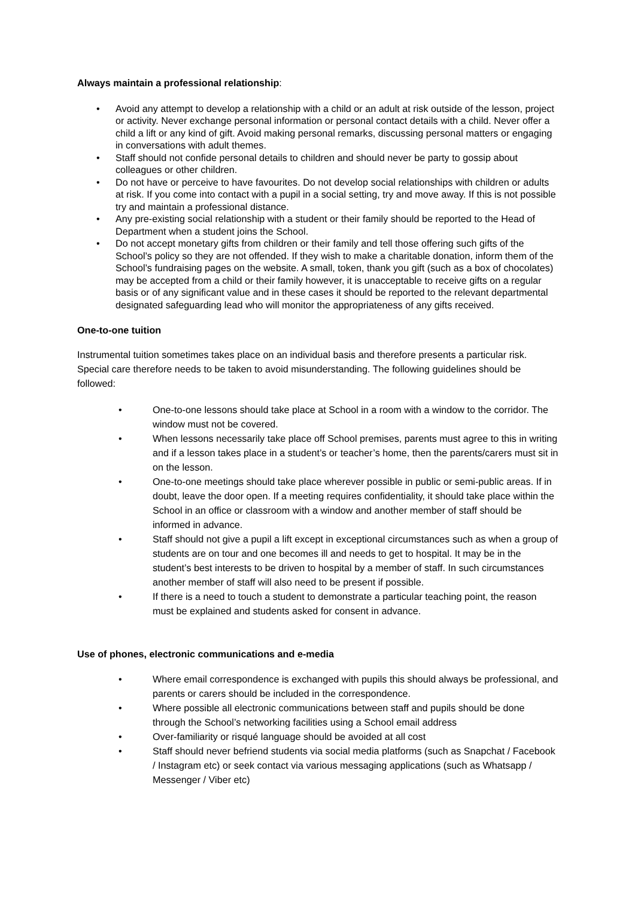Always maintain a professional relationship:
• Avoid any attempt to develop a relationship with a child or an adult at risk outside of the lesson, project or activity. Never exchange personal information or personal contact details with a child. Never offer a child a lift or any kind of gift. Avoid making personal remarks, discussing personal matters or engaging in conversations with adult themes.
• Staff should not confide personal details to children and should never be party to gossip about colleagues or other children.
• Do not have or perceive to have favourites. Do not develop social relationships with children or adults at risk. If you come into contact with a pupil in a social setting, try and move away. If this is not possible try and maintain a professional distance.
• Any pre-existing social relationship with a student or their family should be reported to the Head of Department when a student joins the School.
• Do not accept monetary gifts from children or their family and tell those offering such gifts of the School’s policy so they are not offended. If they wish to make a charitable donation, inform them of the School’s fundraising pages on the website. A small, token, thank you gift (such as a box of chocolates) may be accepted from a child or their family however, it is unacceptable to receive gifts on a regular basis or of any significant value and in these cases it should be reported to the relevant departmental designated safeguarding lead who will monitor the appropriateness of any gifts received.
One-to-one tuition
Instrumental tuition sometimes takes place on an individual basis and therefore presents a particular risk. Special care therefore needs to be taken to avoid misunderstanding. The following guidelines should be followed:
• One-to-one lessons should take place at School in a room with a window to the corridor. The window must not be covered.
• When lessons necessarily take place off School premises, parents must agree to this in writing and if a lesson takes place in a student’s or teacher’s home, then the parents/carers must sit in on the lesson.
• One-to-one meetings should take place wherever possible in public or semi-public areas. If in doubt, leave the door open. If a meeting requires confidentiality, it should take place within the School in an office or classroom with a window and another member of staff should be informed in advance.
• Staff should not give a pupil a lift except in exceptional circumstances such as when a group of students are on tour and one becomes ill and needs to get to hospital. It may be in the student’s best interests to be driven to hospital by a member of staff. In such circumstances another member of staff will also need to be present if possible.
• If there is a need to touch a student to demonstrate a particular teaching point, the reason must be explained and students asked for consent in advance.
Use of phones, electronic communications and e-media
• Where email correspondence is exchanged with pupils this should always be professional, and parents or carers should be included in the correspondence.
• Where possible all electronic communications between staff and pupils should be done through the School’s networking facilities using a School email address
• Over-familiarity or risqué language should be avoided at all cost
• Staff should never befriend students via social media platforms (such as Snapchat / Facebook / Instagram etc) or seek contact via various messaging applications (such as Whatsapp / Messenger / Viber etc)